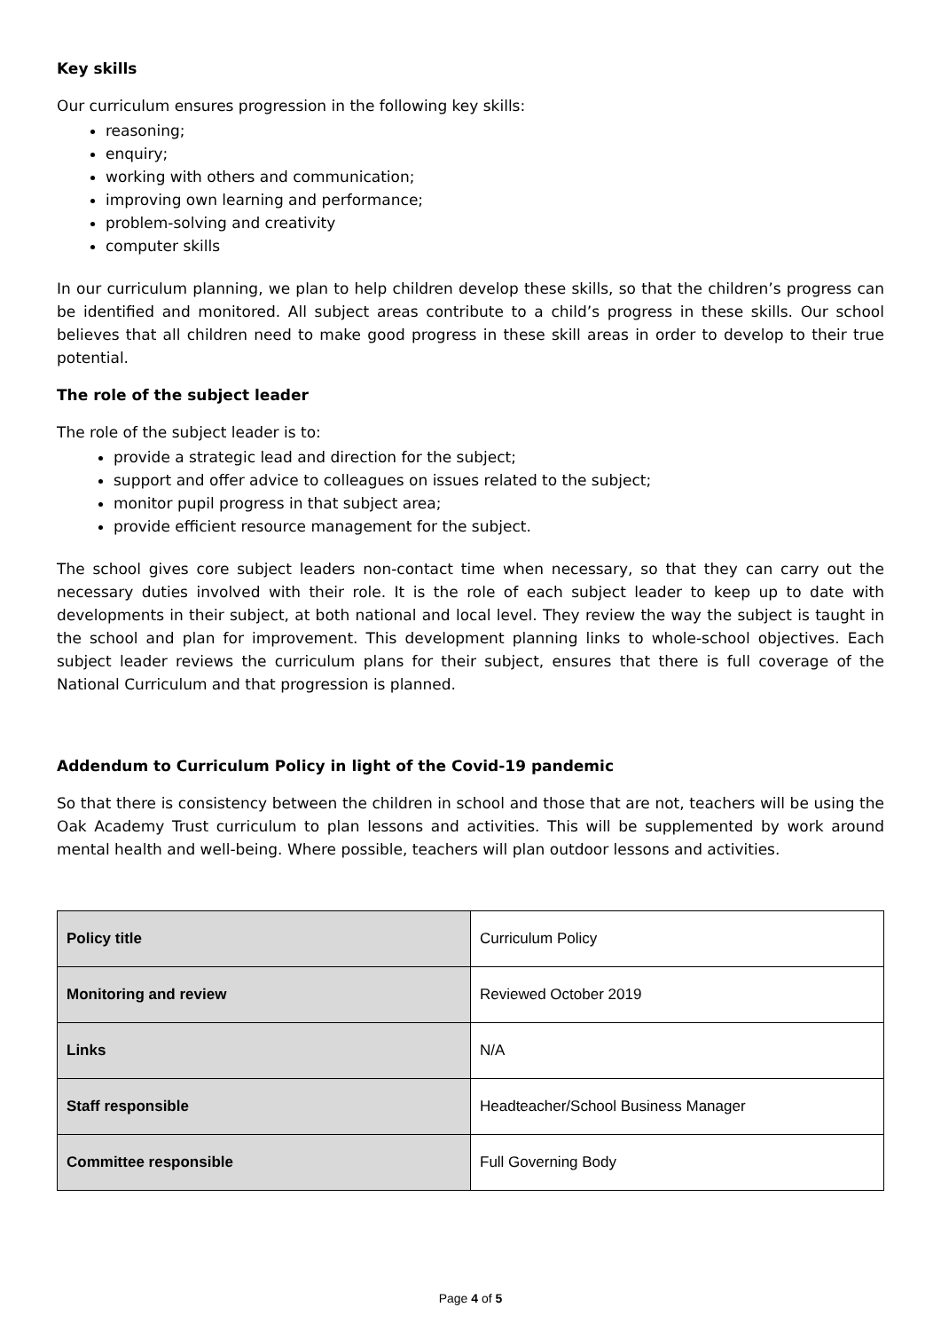Key skills
Our curriculum ensures progression in the following key skills:
reasoning;
enquiry;
working with others and communication;
improving own learning and performance;
problem-solving and creativity
computer skills
In our curriculum planning, we plan to help children develop these skills, so that the children’s progress can be identified and monitored. All subject areas contribute to a child’s progress in these skills. Our school believes that all children need to make good progress in these skill areas in order to develop to their true potential.
The role of the subject leader
The role of the subject leader is to:
provide a strategic lead and direction for the subject;
support and offer advice to colleagues on issues related to the subject;
monitor pupil progress in that subject area;
provide efficient resource management for the subject.
The school gives core subject leaders non-contact time when necessary, so that they can carry out the necessary duties involved with their role. It is the role of each subject leader to keep up to date with developments in their subject, at both national and local level. They review the way the subject is taught in the school and plan for improvement. This development planning links to whole-school objectives. Each subject leader reviews the curriculum plans for their subject, ensures that there is full coverage of the National Curriculum and that progression is planned.
Addendum to Curriculum Policy in light of the Covid-19 pandemic
So that there is consistency between the children in school and those that are not, teachers will be using the Oak Academy Trust curriculum to plan lessons and activities. This will be supplemented by work around mental health and well-being. Where possible, teachers will plan outdoor lessons and activities.
| Policy title | Curriculum Policy |
| Monitoring and review | Reviewed October 2019 |
| Links | N/A |
| Staff responsible | Headteacher/School Business Manager |
| Committee responsible | Full Governing Body |
Page 4 of 5